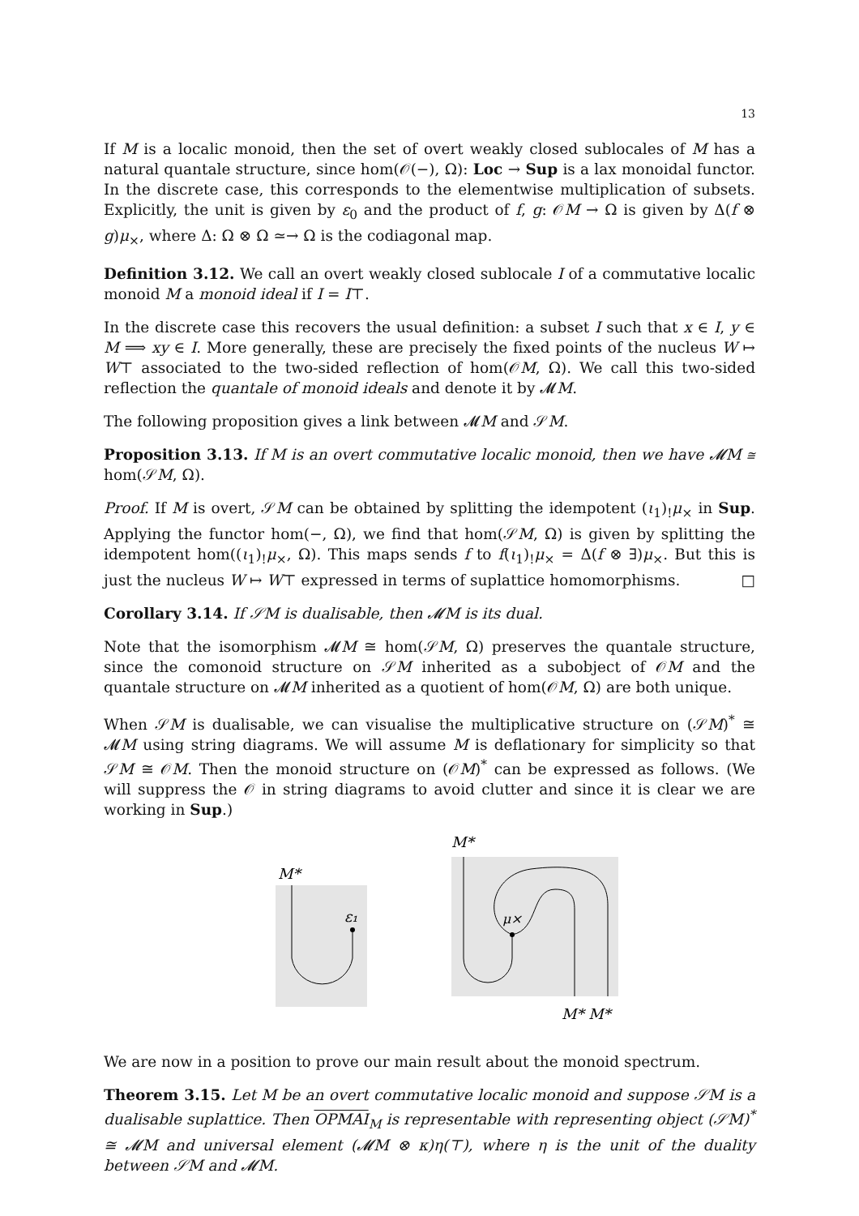13
If M is a localic monoid, then the set of overt weakly closed sublocales of M has a natural quantale structure, since hom(𝒪(−), Ω): Loc → Sup is a lax monoidal functor. In the discrete case, this corresponds to the elementwise multiplication of subsets. Explicitly, the unit is given by ε<sub>0</sub> and the product of f, g: 𝒪M → Ω is given by Δ(f ⊗ g)μ<sub>×</sub>, where Δ: Ω ⊗ Ω ≃→ Ω is the codiagonal map.
Definition 3.12. We call an overt weakly closed sublocale I of a commutative localic monoid M a monoid ideal if I = I⊤.
In the discrete case this recovers the usual definition: a subset I such that x ∈ I, y ∈ M ⟹ xy ∈ I. More generally, these are precisely the fixed points of the nucleus W ↦ W⊤ associated to the two-sided reflection of hom(𝒪M, Ω). We call this two-sided reflection the quantale of monoid ideals and denote it by 𝓜M.
The following proposition gives a link between 𝓜M and 𝒮M.
Proposition 3.13. If M is an overt commutative localic monoid, then we have 𝓜M ≅ hom(𝒮M, Ω).
Proof. If M is overt, 𝒮M can be obtained by splitting the idempotent (ι<sub>1</sub>)<sub>!</sub>μ<sub>×</sub> in Sup. Applying the functor hom(−, Ω), we find that hom(𝒮M, Ω) is given by splitting the idempotent hom((ι<sub>1</sub>)<sub>!</sub>μ<sub>×</sub>, Ω). This maps sends f to f(ι<sub>1</sub>)<sub>!</sub>μ<sub>×</sub> = Δ(f ⊗ ∃)μ<sub>×</sub>. But this is just the nucleus W ↦ W⊤ expressed in terms of suplattice homomorphisms. □
Corollary 3.14. If 𝒮M is dualisable, then 𝓜M is its dual.
Note that the isomorphism 𝓜M ≅ hom(𝒮M, Ω) preserves the quantale structure, since the comonoid structure on 𝒮M inherited as a subobject of 𝒪M and the quantale structure on 𝓜M inherited as a quotient of hom(𝒪M, Ω) are both unique.
When 𝒮M is dualisable, we can visualise the multiplicative structure on (𝒮M)<sup>*</sup> ≅ 𝓜M using string diagrams. We will assume M is deflationary for simplicity so that 𝒮M ≅ 𝒪M. Then the monoid structure on (𝒪M)<sup>*</sup> can be expressed as follows. (We will suppress the 𝒪 in string diagrams to avoid clutter and since it is clear we are working in Sup.)
M*
ε₁
M*
μ×
M* M*
We are now in a position to prove our main result about the monoid spectrum.
Theorem 3.15. Let M be an overt commutative localic monoid and suppose 𝒮M is a dualisable suplattice. Then OPMAI<sub>M</sub> is representable with representing object (𝒮M)<sup>*</sup> ≅ 𝓜M and universal element (𝓜M ⊗ κ)η(⊤), where η is the unit of the duality between 𝒮M and 𝓜M.